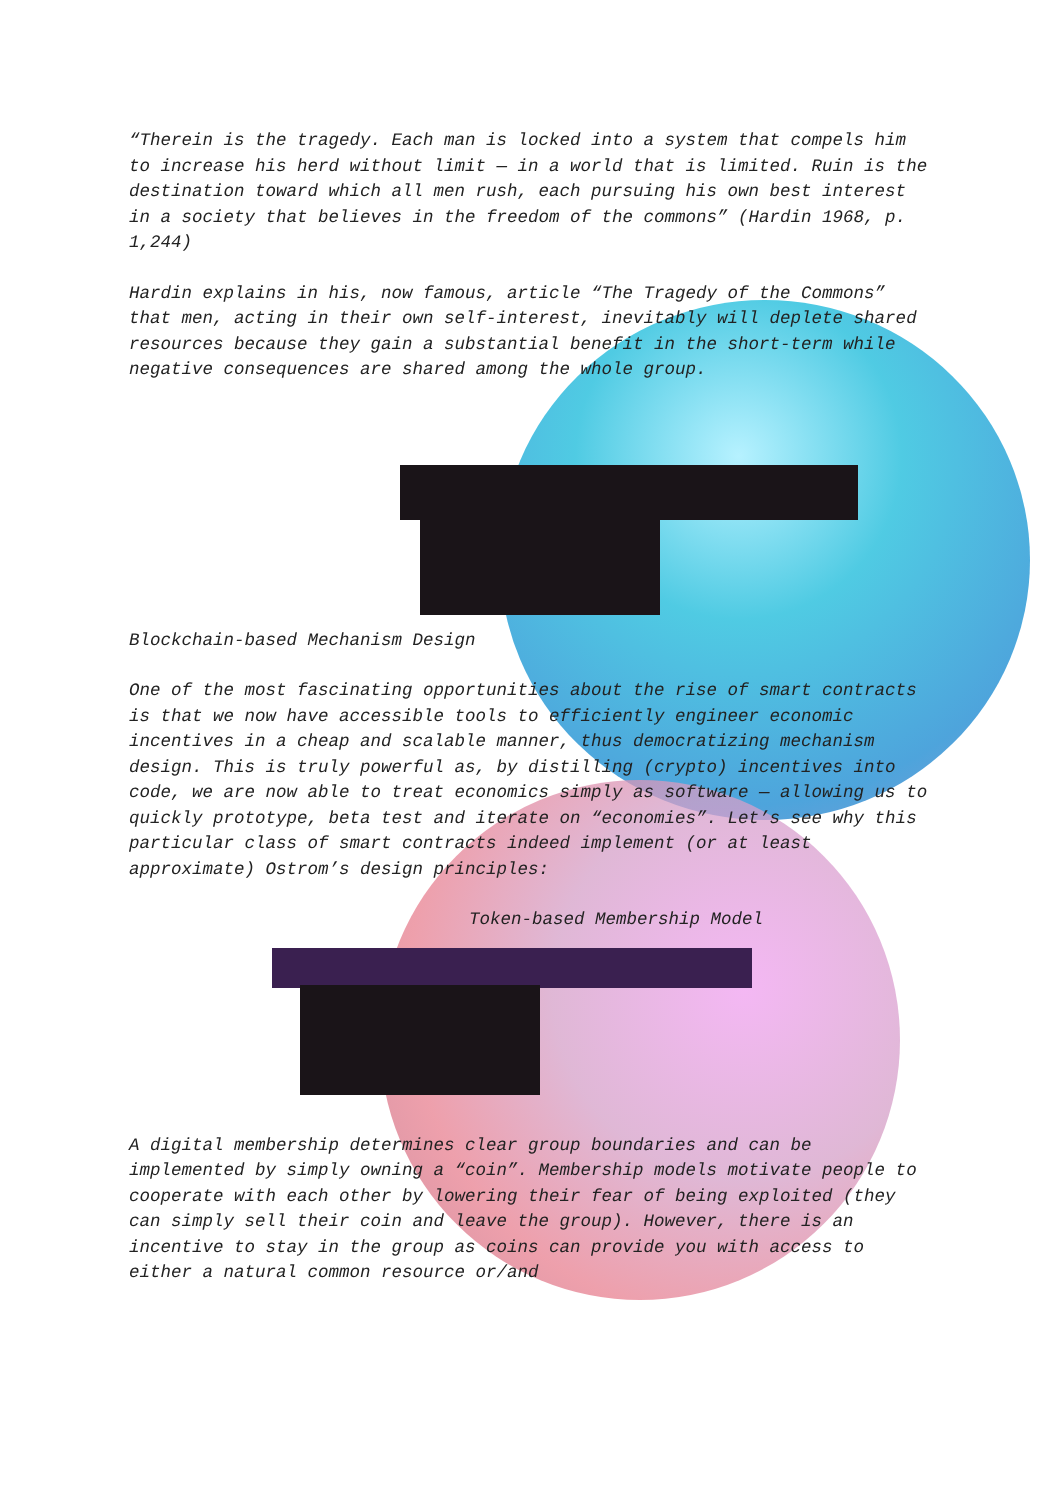“Therein is the tragedy. Each man is locked into a system that compels him to increase his herd without limit — in a world that is limited. Ruin is the destination toward which all men rush, each pursuing his own best interest in a society that believes in the freedom of the commons” (Hardin 1968, p. 1,244)
Hardin explains in his, now famous, article “The Tragedy of the Commons” that men, acting in their own self-interest, inevitably will deplete shared resources because they gain a substantial benefit in the short-term while negative consequences are shared among the whole group.
Blockchain-based Mechanism Design
One of the most fascinating opportunities about the rise of smart contracts is that we now have accessible tools to efficiently engineer economic incentives in a cheap and scalable manner, thus democratizing mechanism design. This is truly powerful as, by distilling (crypto) incentives into code, we are now able to treat economics simply as software — allowing us to quickly prototype, beta test and iterate on “economies”. Let’s see why this particular class of smart contracts indeed implement (or at least approximate) Ostrom’s design principles:
Token-based Membership Model
A digital membership determines clear group boundaries and can be implemented by simply owning a “coin”. Membership models motivate people to cooperate with each other by lowering their fear of being exploited (they can simply sell their coin and leave the group). However, there is an incentive to stay in the group as coins can provide you with access to either a natural common resource or/and